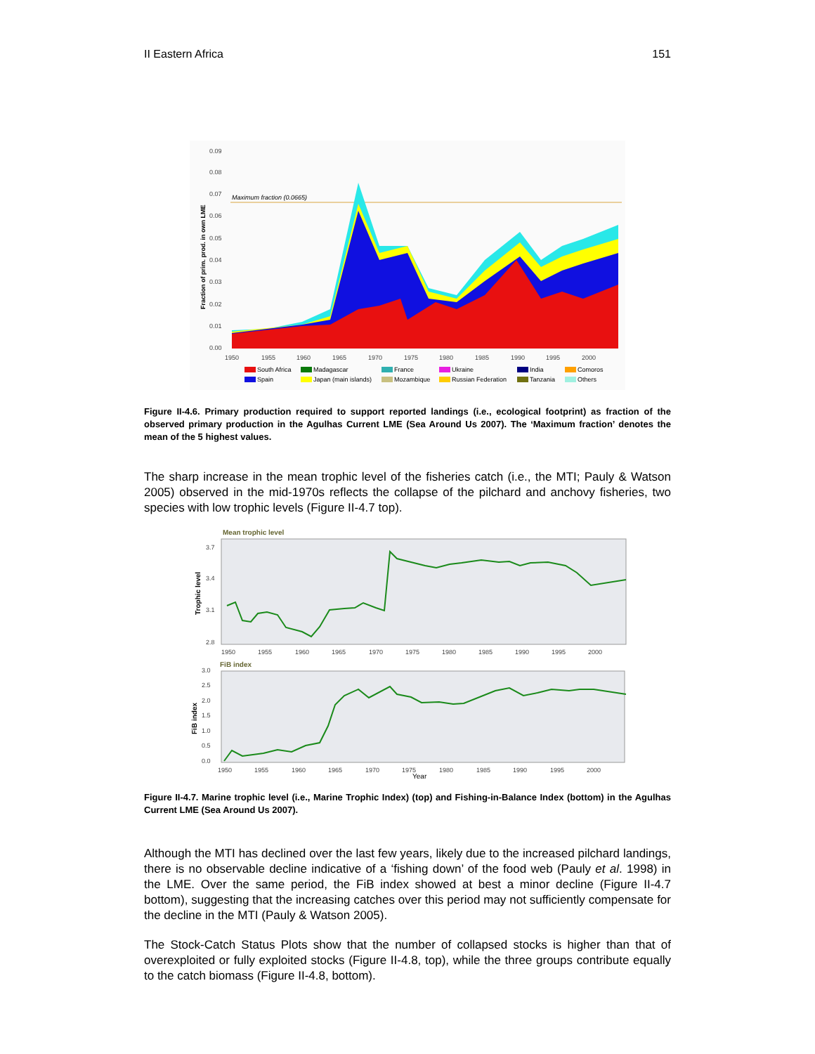II Eastern Africa 151
0.09
0.08
0.07
0.06
0.05
0.04
0.03
0.02
0.01
0.00
1950
1955
1960
1965
1970
1975
1980
1985
1990
1995
2000
Fraction of prim. prod. in own LME
Maximum fraction (0.0665)
South Africa
Spain
Madagascar
Japan (main islands)
France
Mozambique
Ukraine
Russian Federation
India
Tanzania
Comoros
Others
Figure II-4.6. Primary production required to support reported landings (i.e., ecological footprint) as fraction of the observed primary production in the Agulhas Current LME (Sea Around Us 2007). The ‘Maximum fraction’ denotes the mean of the 5 highest values.
The sharp increase in the mean trophic level of the fisheries catch (i.e., the MTI; Pauly & Watson 2005) observed in the mid-1970s reflects the collapse of the pilchard and anchovy fisheries, two species with low trophic levels (Figure II-4.7 top).
Mean trophic level
Trophic level
3.7
3.4
3.1
2.8
1950
1955
1960
1965
1970
1975
1980
1985
1990
1995
2000
FiB index
FiB index
3.0
2.5
2.0
1.5
1.0
0.5
0.0
1950
1955
1960
1965
1970
1975
1980
1985
1990
1995
2000
Year
Figure II-4.7. Marine trophic level (i.e., Marine Trophic Index) (top) and Fishing-in-Balance Index (bottom) in the Agulhas Current LME (Sea Around Us 2007).
Although the MTI has declined over the last few years, likely due to the increased pilchard landings, there is no observable decline indicative of a ‘fishing down’ of the food web (Pauly et al. 1998) in the LME. Over the same period, the FiB index showed at best a minor decline (Figure II-4.7 bottom), suggesting that the increasing catches over this period may not sufficiently compensate for the decline in the MTI (Pauly & Watson 2005).
The Stock-Catch Status Plots show that the number of collapsed stocks is higher than that of overexploited or fully exploited stocks (Figure II-4.8, top), while the three groups contribute equally to the catch biomass (Figure II-4.8, bottom).